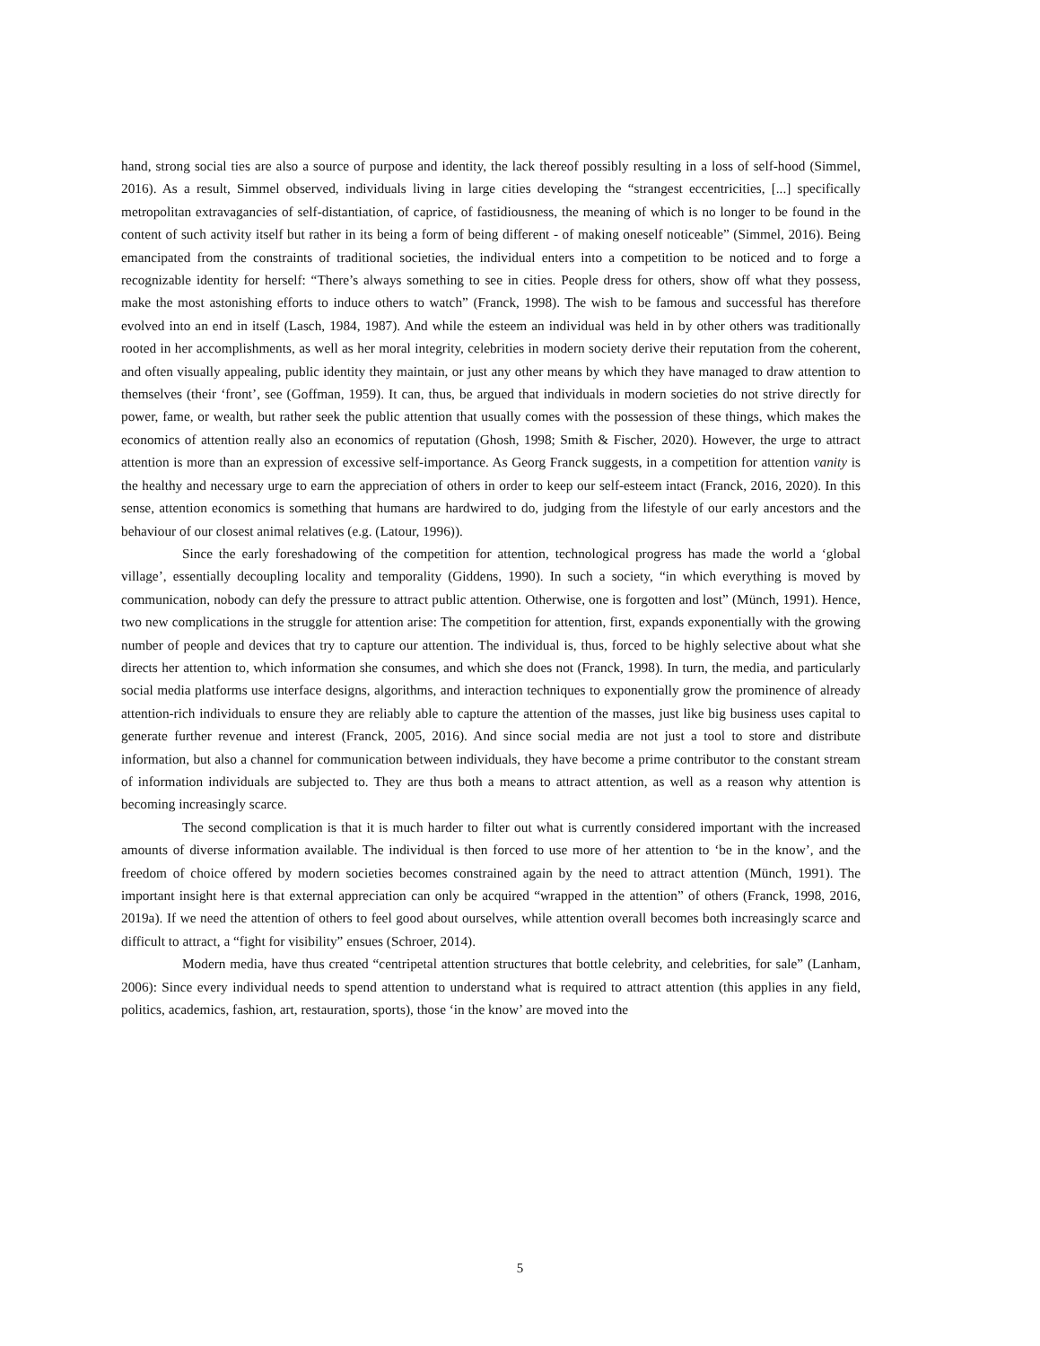hand, strong social ties are also a source of purpose and identity, the lack thereof possibly resulting in a loss of self-hood (Simmel, 2016). As a result, Simmel observed, individuals living in large cities developing the “strangest eccentricities, [...] specifically metropolitan extravagancies of self-distantiation, of caprice, of fastidiousness, the meaning of which is no longer to be found in the content of such activity itself but rather in its being a form of being different - of making oneself noticeable” (Simmel, 2016). Being emancipated from the constraints of traditional societies, the individual enters into a competition to be noticed and to forge a recognizable identity for herself: “There’s always something to see in cities. People dress for others, show off what they possess, make the most astonishing efforts to induce others to watch” (Franck, 1998). The wish to be famous and successful has therefore evolved into an end in itself (Lasch, 1984, 1987). And while the esteem an individual was held in by other others was traditionally rooted in her accomplishments, as well as her moral integrity, celebrities in modern society derive their reputation from the coherent, and often visually appealing, public identity they maintain, or just any other means by which they have managed to draw attention to themselves (their ‘front’, see (Goffman, 1959). It can, thus, be argued that individuals in modern societies do not strive directly for power, fame, or wealth, but rather seek the public attention that usually comes with the possession of these things, which makes the economics of attention really also an economics of reputation (Ghosh, 1998; Smith & Fischer, 2020). However, the urge to attract attention is more than an expression of excessive self-importance. As Georg Franck suggests, in a competition for attention vanity is the healthy and necessary urge to earn the appreciation of others in order to keep our self-esteem intact (Franck, 2016, 2020). In this sense, attention economics is something that humans are hardwired to do, judging from the lifestyle of our early ancestors and the behaviour of our closest animal relatives (e.g. (Latour, 1996)).
Since the early foreshadowing of the competition for attention, technological progress has made the world a ‘global village’, essentially decoupling locality and temporality (Giddens, 1990). In such a society, “in which everything is moved by communication, nobody can defy the pressure to attract public attention. Otherwise, one is forgotten and lost” (Münch, 1991). Hence, two new complications in the struggle for attention arise: The competition for attention, first, expands exponentially with the growing number of people and devices that try to capture our attention. The individual is, thus, forced to be highly selective about what she directs her attention to, which information she consumes, and which she does not (Franck, 1998). In turn, the media, and particularly social media platforms use interface designs, algorithms, and interaction techniques to exponentially grow the prominence of already attention-rich individuals to ensure they are reliably able to capture the attention of the masses, just like big business uses capital to generate further revenue and interest (Franck, 2005, 2016). And since social media are not just a tool to store and distribute information, but also a channel for communication between individuals, they have become a prime contributor to the constant stream of information individuals are subjected to. They are thus both a means to attract attention, as well as a reason why attention is becoming increasingly scarce.
The second complication is that it is much harder to filter out what is currently considered important with the increased amounts of diverse information available. The individual is then forced to use more of her attention to ‘be in the know’, and the freedom of choice offered by modern societies becomes constrained again by the need to attract attention (Münch, 1991). The important insight here is that external appreciation can only be acquired “wrapped in the attention” of others (Franck, 1998, 2016, 2019a). If we need the attention of others to feel good about ourselves, while attention overall becomes both increasingly scarce and difficult to attract, a “fight for visibility” ensues (Schroer, 2014).
Modern media, have thus created “centripetal attention structures that bottle celebrity, and celebrities, for sale” (Lanham, 2006): Since every individual needs to spend attention to understand what is required to attract attention (this applies in any field, politics, academics, fashion, art, restauration, sports), those ‘in the know’ are moved into the
5